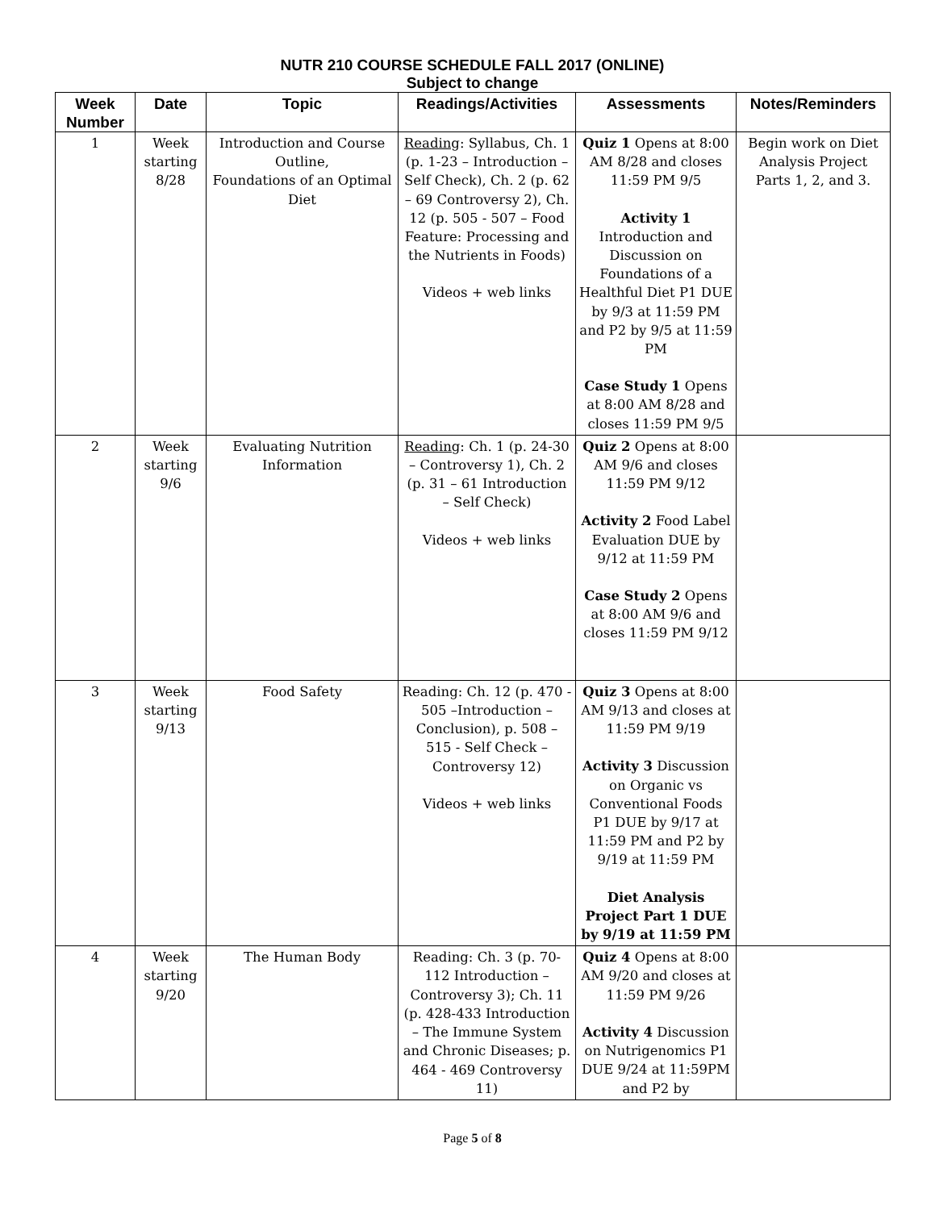NUTR 210 COURSE SCHEDULE FALL 2017 (ONLINE)
Subject to change
| Week Number | Date | Topic | Readings/Activities | Assessments | Notes/Reminders |
| --- | --- | --- | --- | --- | --- |
| 1 | Week starting 8/28 | Introduction and Course Outline, Foundations of an Optimal Diet | Reading : Syllabus, Ch. 1 (p. 1-23 – Introduction – Self Check), Ch. 2 (p. 62 – 69 Controversy 2), Ch. 12 (p. 505 - 507 – Food Feature: Processing and the Nutrients in Foods) Videos + web links | Quiz 1 Opens at 8:00 AM 8/28 and closes 11:59 PM 9/5 Activity 1 Introduction and Discussion on Foundations of a Healthful Diet P1 DUE by 9/3 at 11:59 PM and P2 by 9/5 at 11:59 PM Case Study 1 Opens at 8:00 AM 8/28 and closes 11:59 PM 9/5 | Begin work on Diet Analysis Project Parts 1, 2, and 3. |
| 2 | Week starting 9/6 | Evaluating Nutrition Information | Reading : Ch. 1 (p. 24-30 – Controversy 1), Ch. 2 (p. 31 – 61 Introduction – Self Check) Videos + web links | Quiz 2 Opens at 8:00 AM 9/6 and closes 11:59 PM 9/12 Activity 2 Food Label Evaluation DUE by 9/12 at 11:59 PM Case Study 2 Opens at 8:00 AM 9/6 and closes 11:59 PM 9/12 | |
| 3 | Week starting 9/13 | Food Safety | Reading: Ch. 12 (p. 470 - 505 –Introduction – Conclusion), p. 508 – 515 - Self Check – Controversy 12) Videos + web links | Quiz 3 Opens at 8:00 AM 9/13 and closes at 11:59 PM 9/19 Activity 3 Discussion on Organic vs Conventional Foods P1 DUE by 9/17 at 11:59 PM and P2 by 9/19 at 11:59 PM Diet Analysis Project Part 1 DUE by 9/19 at 11:59 PM | |
| 4 | Week starting 9/20 | The Human Body | Reading: Ch. 3 (p. 70-112 Introduction – Controversy 3); Ch. 11 (p. 428-433 Introduction – The Immune System and Chronic Diseases; p. 464 - 469 Controversy 11) | Quiz 4 Opens at 8:00 AM 9/20 and closes at 11:59 PM 9/26 Activity 4 Discussion on Nutrigenomics P1 DUE 9/24 at 11:59PM and P2 by | |
Page 5 of 8